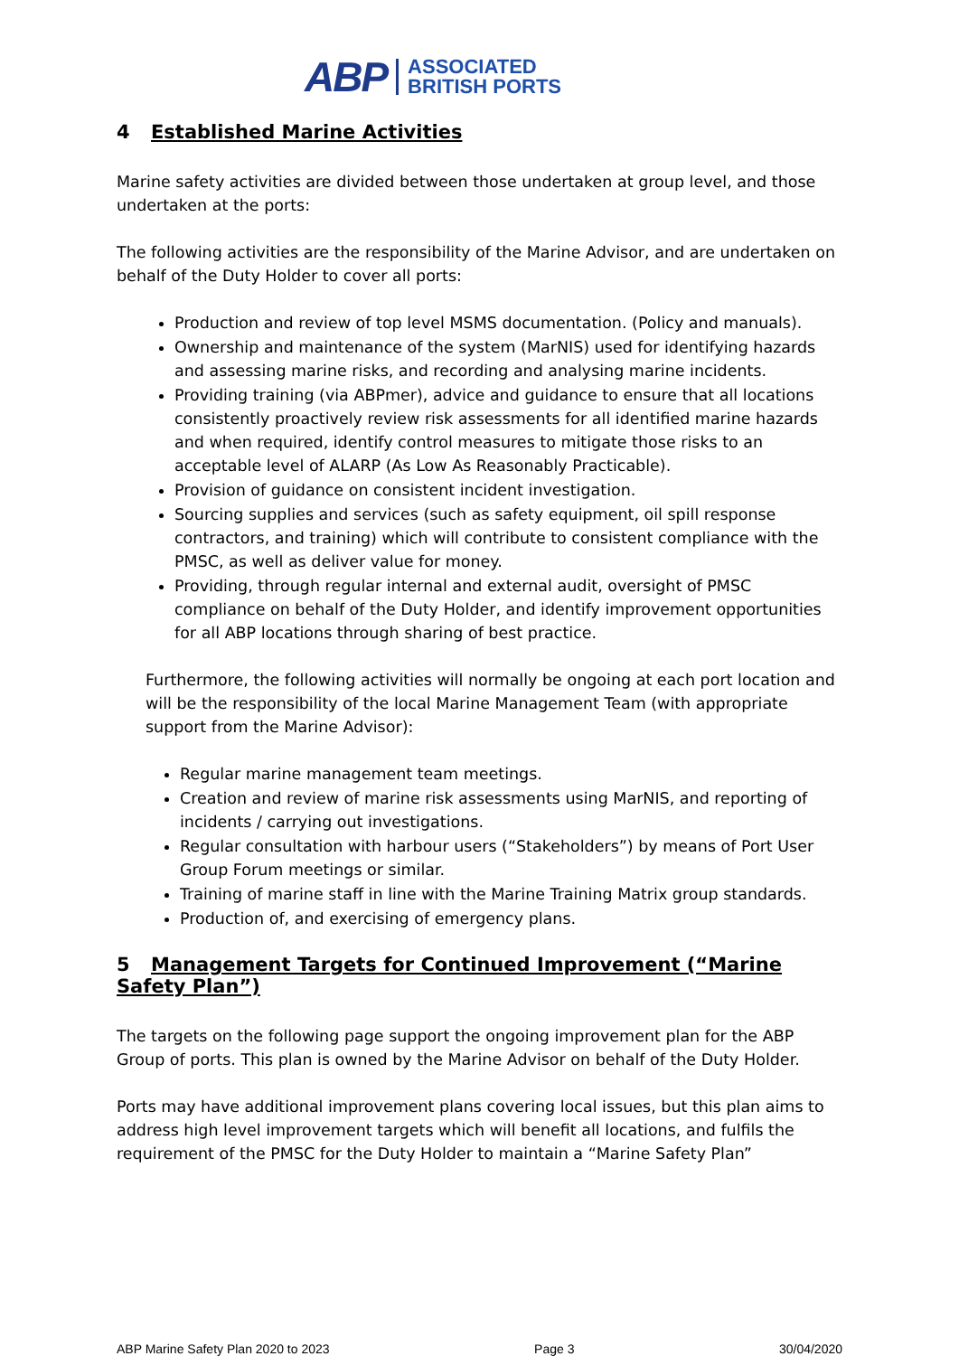ABP ASSOCIATED
BRITISH PORTS
4 Established Marine Activities
Marine safety activities are divided between those undertaken at group level, and those undertaken at the ports:
The following activities are the responsibility of the Marine Advisor, and are undertaken on behalf of the Duty Holder to cover all ports:
Production and review of top level MSMS documentation. (Policy and manuals).
Ownership and maintenance of the system (MarNIS) used for identifying hazards and assessing marine risks, and recording and analysing marine incidents.
Providing training (via ABPmer), advice and guidance to ensure that all locations consistently proactively review risk assessments for all identified marine hazards and when required, identify control measures to mitigate those risks to an acceptable level of ALARP (As Low As Reasonably Practicable).
Provision of guidance on consistent incident investigation.
Sourcing supplies and services (such as safety equipment, oil spill response contractors, and training) which will contribute to consistent compliance with the PMSC, as well as deliver value for money.
Providing, through regular internal and external audit, oversight of PMSC compliance on behalf of the Duty Holder, and identify improvement opportunities for all ABP locations through sharing of best practice.
Furthermore, the following activities will normally be ongoing at each port location and will be the responsibility of the local Marine Management Team (with appropriate support from the Marine Advisor):
Regular marine management team meetings.
Creation and review of marine risk assessments using MarNIS, and reporting of incidents / carrying out investigations.
Regular consultation with harbour users (“Stakeholders”) by means of Port User Group Forum meetings or similar.
Training of marine staff in line with the Marine Training Matrix group standards.
Production of, and exercising of emergency plans.
5 Management Targets for Continued Improvement (“Marine Safety Plan”)
The targets on the following page support the ongoing improvement plan for the ABP Group of ports. This plan is owned by the Marine Advisor on behalf of the Duty Holder.
Ports may have additional improvement plans covering local issues, but this plan aims to address high level improvement targets which will benefit all locations, and fulfils the requirement of the PMSC for the Duty Holder to maintain a “Marine Safety Plan”
ABP Marine Safety Plan 2020 to 2023 Page 3 30/04/2020